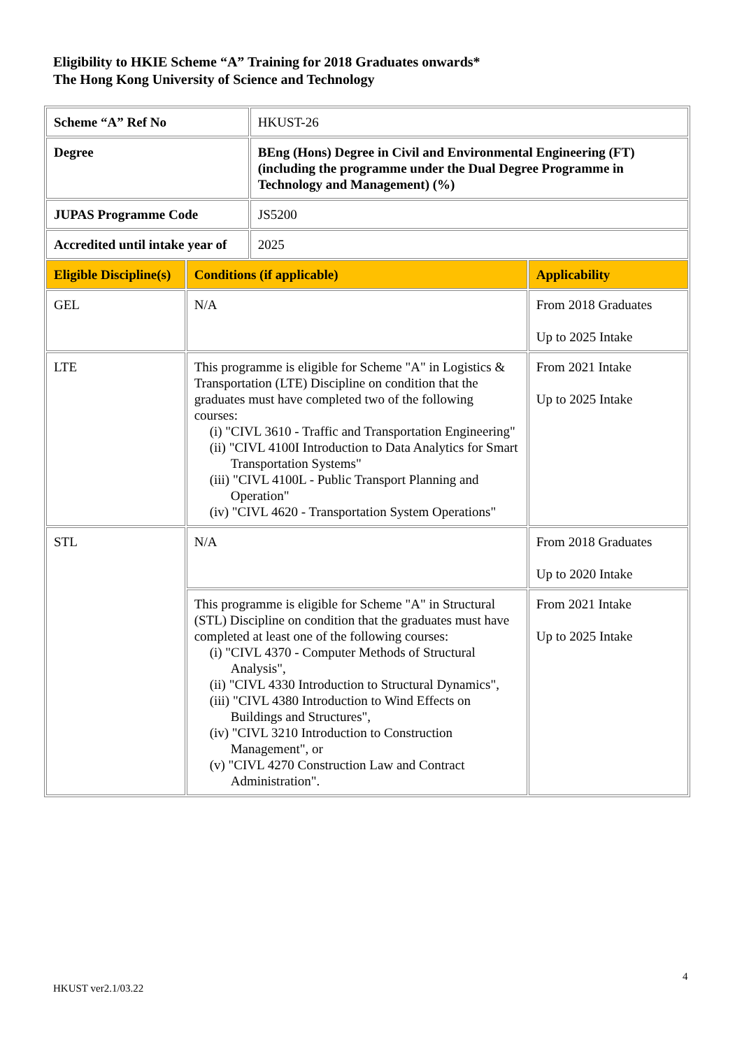Eligibility to HKIE Scheme “A” Training for 2018 Graduates onwards*
The Hong Kong University of Science and Technology
| Scheme “A” Ref No | | HKUST-26 | |
| Degree | | BEng (Hons) Degree in Civil and Environmental Engineering (FT) (including the programme under the Dual Degree Programme in Technology and Management) (%) | |
| JUPAS Programme Code | | JS5200 | |
| Accredited until intake year of | | 2025 | |
| Eligible Discipline(s) | Conditions (if applicable) | | Applicability |
| GEL | N/A | | From 2018 Graduates Up to 2025 Intake |
| LTE | This programme is eligible for Scheme "A" in Logistics & Transportation (LTE) Discipline on condition that the graduates must have completed two of the following courses: (i) "CIVL 3610 - Traffic and Transportation Engineering" (ii) "CIVL 4100I Introduction to Data Analytics for Smart Transportation Systems" (iii) "CIVL 4100L - Public Transport Planning and Operation" (iv) "CIVL 4620 - Transportation System Operations" | | From 2021 Intake Up to 2025 Intake |
| STL | N/A | | From 2018 Graduates Up to 2020 Intake |
| | This programme is eligible for Scheme "A" in Structural (STL) Discipline on condition that the graduates must have completed at least one of the following courses: (i) "CIVL 4370 - Computer Methods of Structural Analysis", (ii) "CIVL 4330 Introduction to Structural Dynamics", (iii) "CIVL 4380 Introduction to Wind Effects on Buildings and Structures", (iv) "CIVL 3210 Introduction to Construction Management", or (v) "CIVL 4270 Construction Law and Contract Administration". | | From 2021 Intake Up to 2025 Intake |
4
HKUST ver2.1/03.22